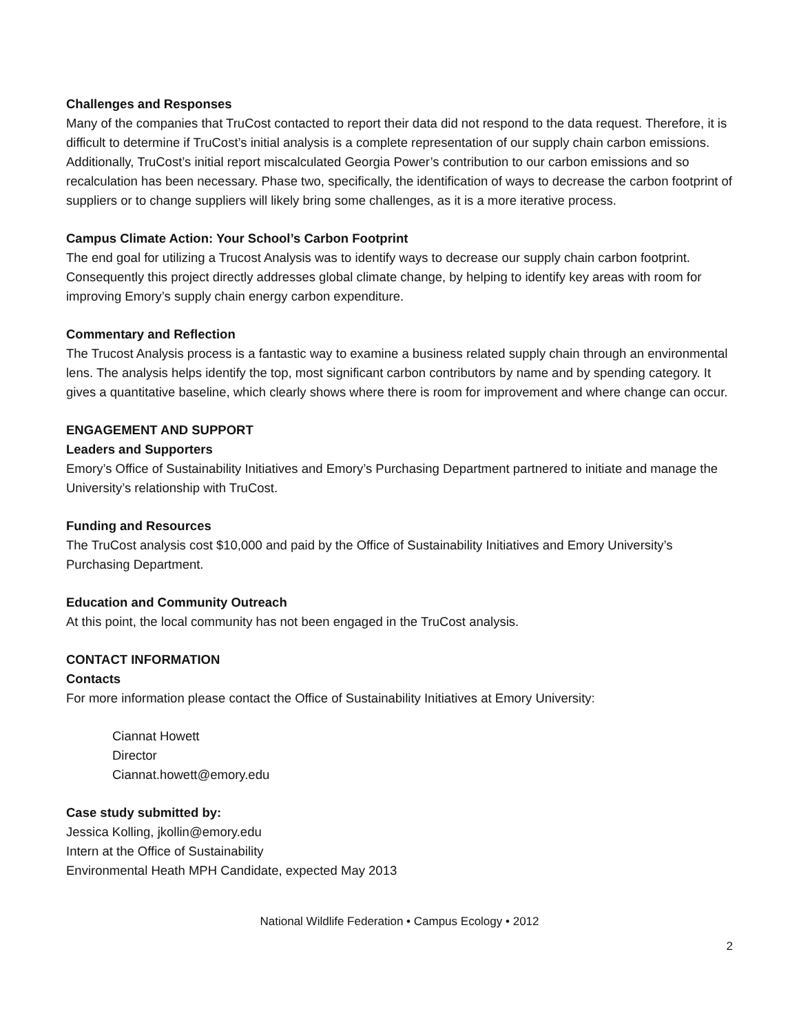Challenges and Responses
Many of the companies that TruCost contacted to report their data did not respond to the data request. Therefore, it is difficult to determine if TruCost’s initial analysis is a complete representation of our supply chain carbon emissions. Additionally, TruCost’s initial report miscalculated Georgia Power’s contribution to our carbon emissions and so recalculation has been necessary. Phase two, specifically, the identification of ways to decrease the carbon footprint of suppliers or to change suppliers will likely bring some challenges, as it is a more iterative process.
Campus Climate Action: Your School’s Carbon Footprint
The end goal for utilizing a Trucost Analysis was to identify ways to decrease our supply chain carbon footprint. Consequently this project directly addresses global climate change, by helping to identify key areas with room for improving Emory’s supply chain energy carbon expenditure.
Commentary and Reflection
The Trucost Analysis process is a fantastic way to examine a business related supply chain through an environmental lens. The analysis helps identify the top, most significant carbon contributors by name and by spending category. It gives a quantitative baseline, which clearly shows where there is room for improvement and where change can occur.
ENGAGEMENT AND SUPPORT
Leaders and Supporters
Emory’s Office of Sustainability Initiatives and Emory’s Purchasing Department partnered to initiate and manage the University’s relationship with TruCost.
Funding and Resources
The TruCost analysis cost $10,000 and paid by the Office of Sustainability Initiatives and Emory University’s Purchasing Department.
Education and Community Outreach
At this point, the local community has not been engaged in the TruCost analysis.
CONTACT INFORMATION
Contacts
For more information please contact the Office of Sustainability Initiatives at Emory University:
Ciannat Howett
Director
Ciannat.howett@emory.edu
Case study submitted by:
Jessica Kolling, jkollin@emory.edu
Intern at the Office of Sustainability
Environmental Heath MPH Candidate, expected May 2013
National Wildlife Federation • Campus Ecology • 2012
2